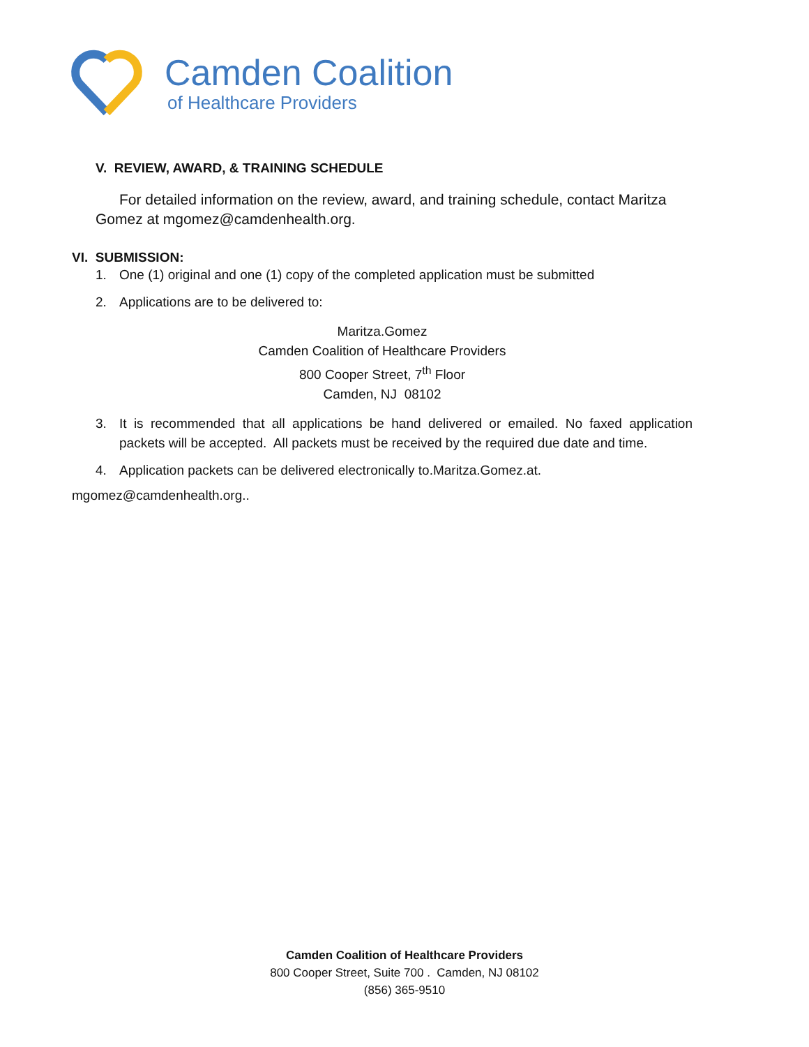Camden Coalition
of Healthcare Providers
V. REVIEW, AWARD, & TRAINING SCHEDULE
For detailed information on the review, award, and training schedule, contact Maritza Gomez at mgomez@camdenhealth.org.
VI. SUBMISSION:
1. One (1) original and one (1) copy of the completed application must be submitted
2. Applications are to be delivered to:
Maritza.Gomez
Camden Coalition of Healthcare Providers
800 Cooper Street, 7<sup>th</sup> Floor
Camden, NJ 08102
3. It is recommended that all applications be hand delivered or emailed. No faxed application packets will be accepted. All packets must be received by the required due date and time.
4. Application packets can be delivered electronically to.Maritza.Gomez.at.
mgomez@camdenhealth.org..
Camden Coalition of Healthcare Providers
800 Cooper Street, Suite 700 . Camden, NJ 08102
(856) 365-9510